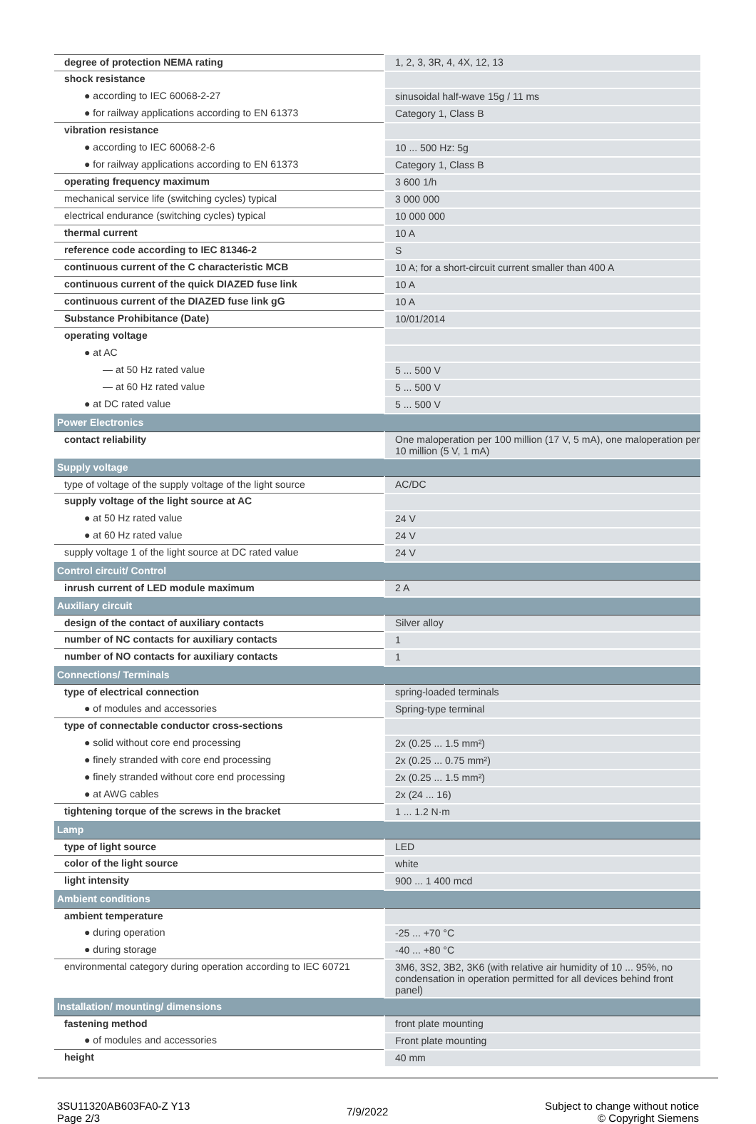| degree of protection NEMA rating | 1, 2, 3, 3R, 4, 4X, 12, 13 |
| shock resistance | |
| ● according to IEC 60068-2-27 | sinusoidal half-wave 15g / 11 ms |
| ● for railway applications according to EN 61373 | Category 1, Class B |
| vibration resistance | |
| ● according to IEC 60068-2-6 | 10 ... 500 Hz: 5g |
| ● for railway applications according to EN 61373 | Category 1, Class B |
| operating frequency maximum | 3 600 1/h |
| mechanical service life (switching cycles) typical | 3 000 000 |
| electrical endurance (switching cycles) typical | 10 000 000 |
| thermal current | 10 A |
| reference code according to IEC 81346-2 | S |
| continuous current of the C characteristic MCB | 10 A; for a short-circuit current smaller than 400 A |
| continuous current of the quick DIAZED fuse link | 10 A |
| continuous current of the DIAZED fuse link gG | 10 A |
| Substance Prohibitance (Date) | 10/01/2014 |
| operating voltage | |
| ● at AC | |
| — at 50 Hz rated value | 5 ... 500 V |
| — at 60 Hz rated value | 5 ... 500 V |
| ● at DC rated value | 5 ... 500 V |
| Power Electronics | |
| contact reliability | One maloperation per 100 million (17 V, 5 mA), one maloperation per 10 million (5 V, 1 mA) |
| Supply voltage | |
| type of voltage of the supply voltage of the light source | AC/DC |
| supply voltage of the light source at AC | |
| ● at 50 Hz rated value | 24 V |
| ● at 60 Hz rated value | 24 V |
| supply voltage 1 of the light source at DC rated value | 24 V |
| Control circuit/ Control | |
| inrush current of LED module maximum | 2 A |
| Auxiliary circuit | |
| design of the contact of auxiliary contacts | Silver alloy |
| number of NC contacts for auxiliary contacts | 1 |
| number of NO contacts for auxiliary contacts | 1 |
| Connections/ Terminals | |
| type of electrical connection | spring-loaded terminals |
| ● of modules and accessories | Spring-type terminal |
| type of connectable conductor cross-sections | |
| ● solid without core end processing | 2x (0.25 ... 1.5 mm²) |
| ● finely stranded with core end processing | 2x (0.25 ... 0.75 mm²) |
| ● finely stranded without core end processing | 2x (0.25 ... 1.5 mm²) |
| ● at AWG cables | 2x (24 ... 16) |
| tightening torque of the screws in the bracket | 1 ... 1.2 N·m |
| Lamp | |
| type of light source | LED |
| color of the light source | white |
| light intensity | 900 ... 1 400 mcd |
| Ambient conditions | |
| ambient temperature | |
| ● during operation | -25 ... +70 °C |
| ● during storage | -40 ... +80 °C |
| environmental category during operation according to IEC 60721 | 3M6, 3S2, 3B2, 3K6 (with relative air humidity of 10 ... 95%, no condensation in operation permitted for all devices behind front panel) |
| Installation/ mounting/ dimensions | |
| fastening method | front plate mounting |
| ● of modules and accessories | Front plate mounting |
| height | 40 mm |
3SU11320AB603FA0-Z Y13
Page 2/3
7/9/2022
Subject to change without notice
© Copyright Siemens